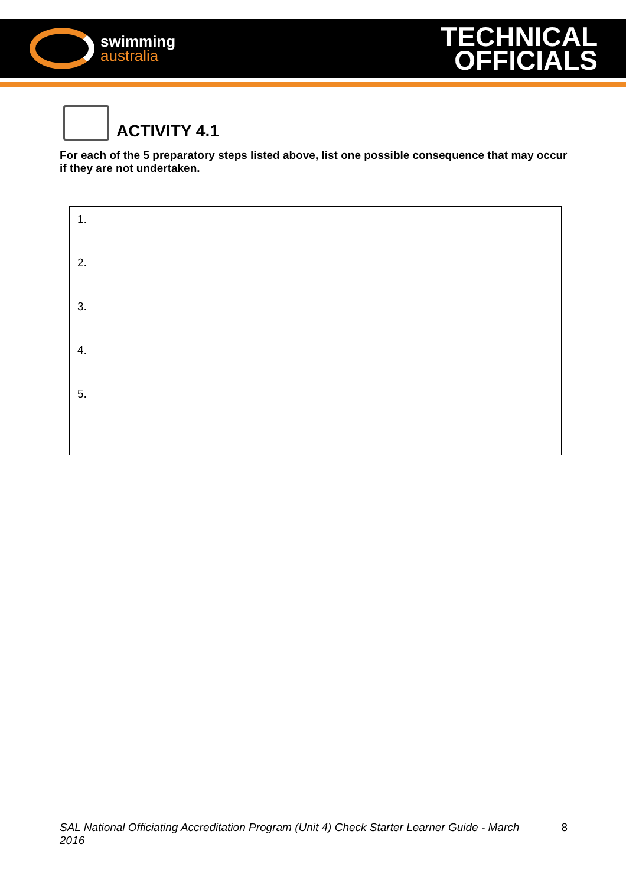swimming
australia
TECHNICAL
OFFICIALS
ACTIVITY 4.1
For each of the 5 preparatory steps listed above, list one possible consequence that may occur if they are not undertaken.
1.
2.
3.
4.
5.
SAL National Officiating Accreditation Program (Unit 4) Check Starter Learner Guide - March 2016 8